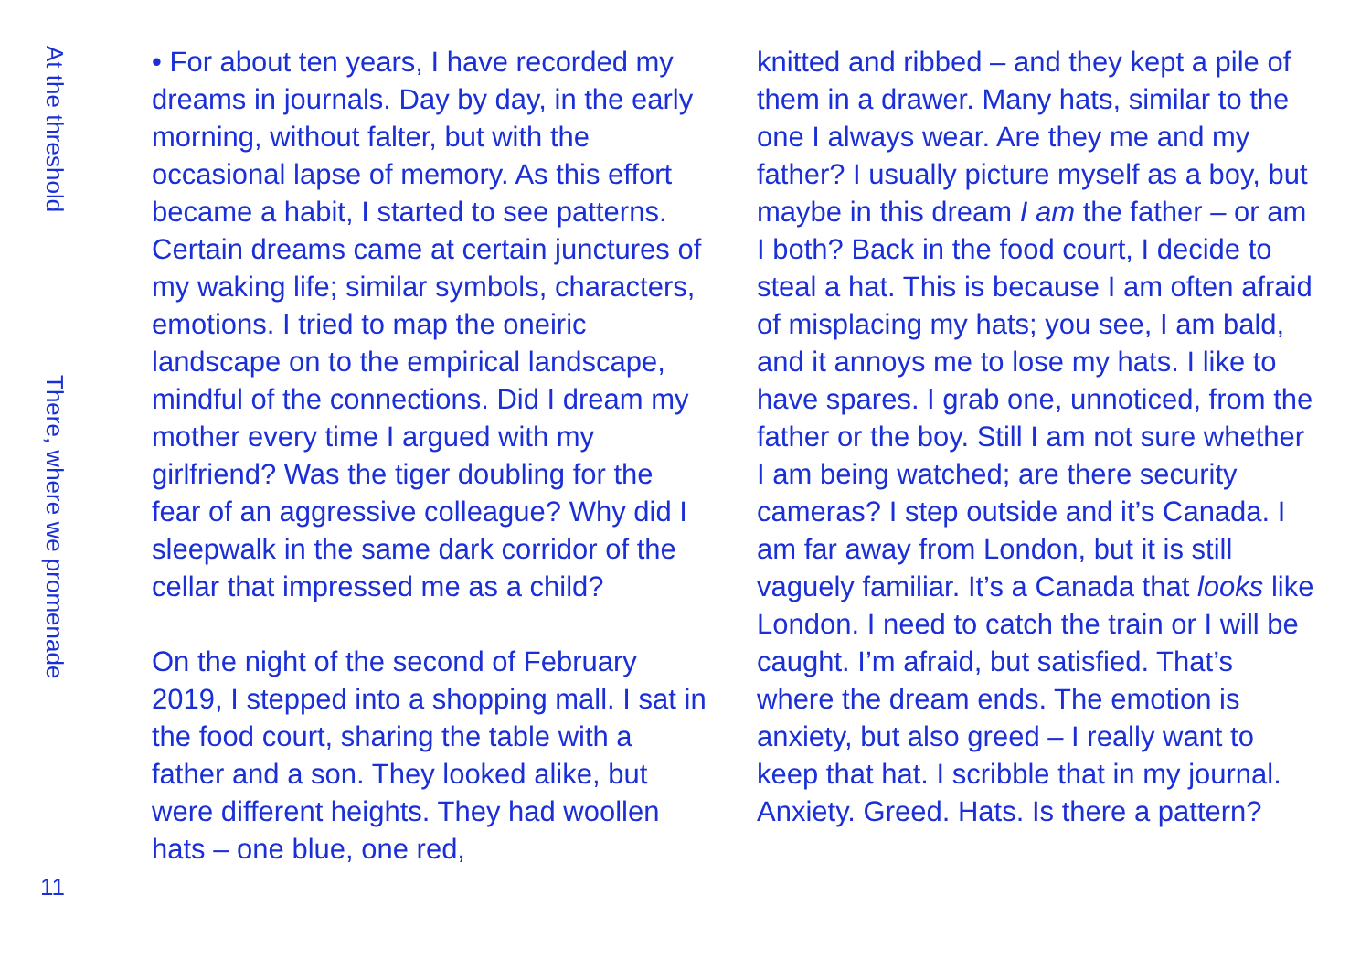At the threshold
There, where we promenade
11
• For about ten years, I have recorded my dreams in journals. Day by day, in the early morning, without falter, but with the occasional lapse of memory. As this effort became a habit, I started to see patterns. Certain dreams came at certain junctures of my waking life; similar symbols, characters, emotions. I tried to map the oneiric landscape on to the empirical landscape, mindful of the connections. Did I dream my mother every time I argued with my girlfriend? Was the tiger doubling for the fear of an aggressive colleague? Why did I sleepwalk in the same dark corridor of the cellar that impressed me as a child?
On the night of the second of February 2019, I stepped into a shopping mall. I sat in the food court, sharing the table with a father and a son. They looked alike, but were different heights. They had woollen hats – one blue, one red,
knitted and ribbed – and they kept a pile of them in a drawer. Many hats, similar to the one I always wear. Are they me and my father? I usually picture myself as a boy, but maybe in this dream I am the father – or am I both? Back in the food court, I decide to steal a hat. This is because I am often afraid of misplacing my hats; you see, I am bald, and it annoys me to lose my hats. I like to have spares. I grab one, unnoticed, from the father or the boy. Still I am not sure whether I am being watched; are there security cameras? I step outside and it’s Canada. I am far away from London, but it is still vaguely familiar. It’s a Canada that looks like London. I need to catch the train or I will be caught. I’m afraid, but satisfied. That’s where the dream ends. The emotion is anxiety, but also greed – I really want to keep that hat. I scribble that in my journal. Anxiety. Greed. Hats. Is there a pattern?